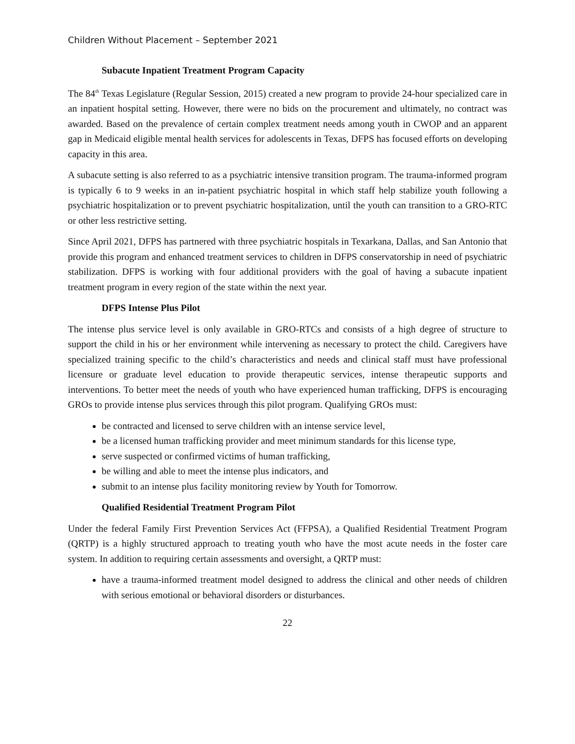Children Without Placement – September 2021
Subacute Inpatient Treatment Program Capacity
The 84<sup>th</sup> Texas Legislature (Regular Session, 2015) created a new program to provide 24-hour specialized care in an inpatient hospital setting. However, there were no bids on the procurement and ultimately, no contract was awarded. Based on the prevalence of certain complex treatment needs among youth in CWOP and an apparent gap in Medicaid eligible mental health services for adolescents in Texas, DFPS has focused efforts on developing capacity in this area.
A subacute setting is also referred to as a psychiatric intensive transition program. The trauma-informed program is typically 6 to 9 weeks in an in-patient psychiatric hospital in which staff help stabilize youth following a psychiatric hospitalization or to prevent psychiatric hospitalization, until the youth can transition to a GRO-RTC or other less restrictive setting.
Since April 2021, DFPS has partnered with three psychiatric hospitals in Texarkana, Dallas, and San Antonio that provide this program and enhanced treatment services to children in DFPS conservatorship in need of psychiatric stabilization. DFPS is working with four additional providers with the goal of having a subacute inpatient treatment program in every region of the state within the next year.
DFPS Intense Plus Pilot
The intense plus service level is only available in GRO-RTCs and consists of a high degree of structure to support the child in his or her environment while intervening as necessary to protect the child. Caregivers have specialized training specific to the child’s characteristics and needs and clinical staff must have professional licensure or graduate level education to provide therapeutic services, intense therapeutic supports and interventions. To better meet the needs of youth who have experienced human trafficking, DFPS is encouraging GROs to provide intense plus services through this pilot program. Qualifying GROs must:
be contracted and licensed to serve children with an intense service level,
be a licensed human trafficking provider and meet minimum standards for this license type,
serve suspected or confirmed victims of human trafficking,
be willing and able to meet the intense plus indicators, and
submit to an intense plus facility monitoring review by Youth for Tomorrow.
Qualified Residential Treatment Program Pilot
Under the federal Family First Prevention Services Act (FFPSA), a Qualified Residential Treatment Program (QRTP) is a highly structured approach to treating youth who have the most acute needs in the foster care system. In addition to requiring certain assessments and oversight, a QRTP must:
have a trauma-informed treatment model designed to address the clinical and other needs of children with serious emotional or behavioral disorders or disturbances.
22